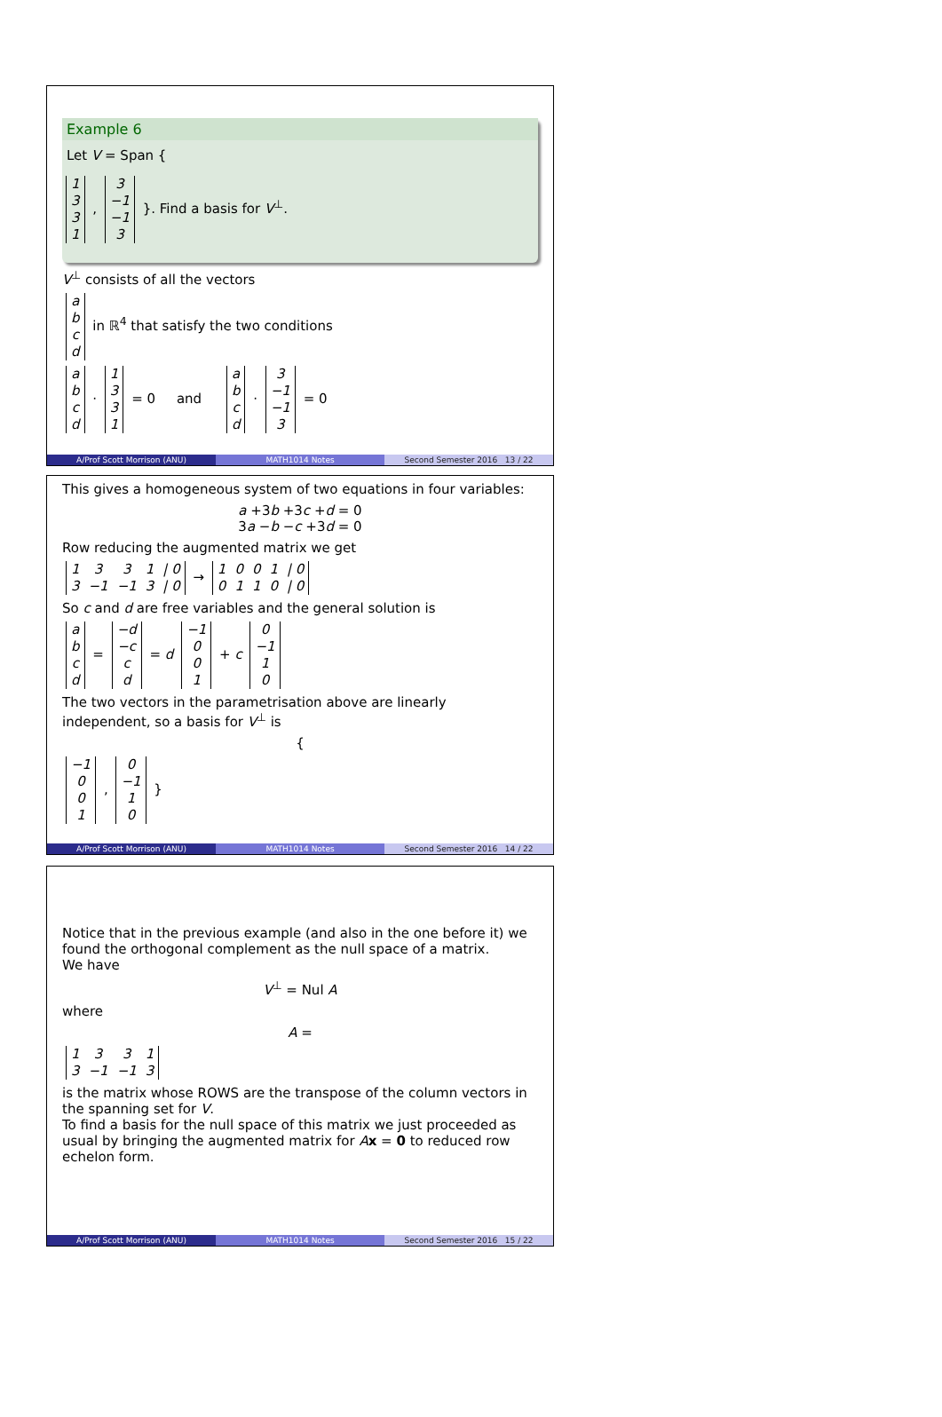Example 6
Let V = Span {
| 1 |
| 3 |
| 3 |
| 1 |
,
| 3 |
| −1 |
| −1 |
| 3 |
}. Find a basis for V<sup>⊥</sup>.
V<sup>⊥</sup> consists of all the vectors
| a |
| b |
| c |
| d |
in ℝ<sup>4</sup> that satisfy the two conditions
| a |
| b |
| c |
| d |
·
| 1 |
| 3 |
| 3 |
| 1 |
= 0 and
| a |
| b |
| c |
| d |
·
| 3 |
| −1 |
| −1 |
| 3 |
= 0
A/Prof Scott Morrison (ANU) MATH1014 Notes Second Semester 2016 13 / 22
This gives a homogeneous system of two equations in four variables:
a +3b +3c +d = 0
3a −b −c +3d = 0
Row reducing the augmented matrix we get
| 1 | 3 | 3 | 1 | / 0 |
| 3 | −1 | −1 | 3 | / 0 |
→
| 1 | 0 | 0 | 1 | / 0 |
| 0 | 1 | 1 | 0 | / 0 |
So c and d are free variables and the general solution is
| a |
| b |
| c |
| d |
=
| −d |
| −c |
| c |
| d |
= d
| −1 |
| 0 |
| 0 |
| 1 |
+ c
| 0 |
| −1 |
| 1 |
| 0 |
The two vectors in the parametrisation above are linearly independent, so a basis for V<sup>⊥</sup> is
{
| −1 |
| 0 |
| 0 |
| 1 |
,
| 0 |
| −1 |
| 1 |
| 0 |
}
A/Prof Scott Morrison (ANU) MATH1014 Notes Second Semester 2016 14 / 22
Notice that in the previous example (and also in the one before it) we found the orthogonal complement as the null space of a matrix.
We have
V<sup>⊥</sup> = Nul A
where
A =
| 1 | 3 | 3 | 1 |
| 3 | −1 | −1 | 3 |
is the matrix whose ROWS are the transpose of the column vectors in the spanning set for V.
To find a basis for the null space of this matrix we just proceeded as usual by bringing the augmented matrix for Ax = 0 to reduced row echelon form.
A/Prof Scott Morrison (ANU) MATH1014 Notes Second Semester 2016 15 / 22